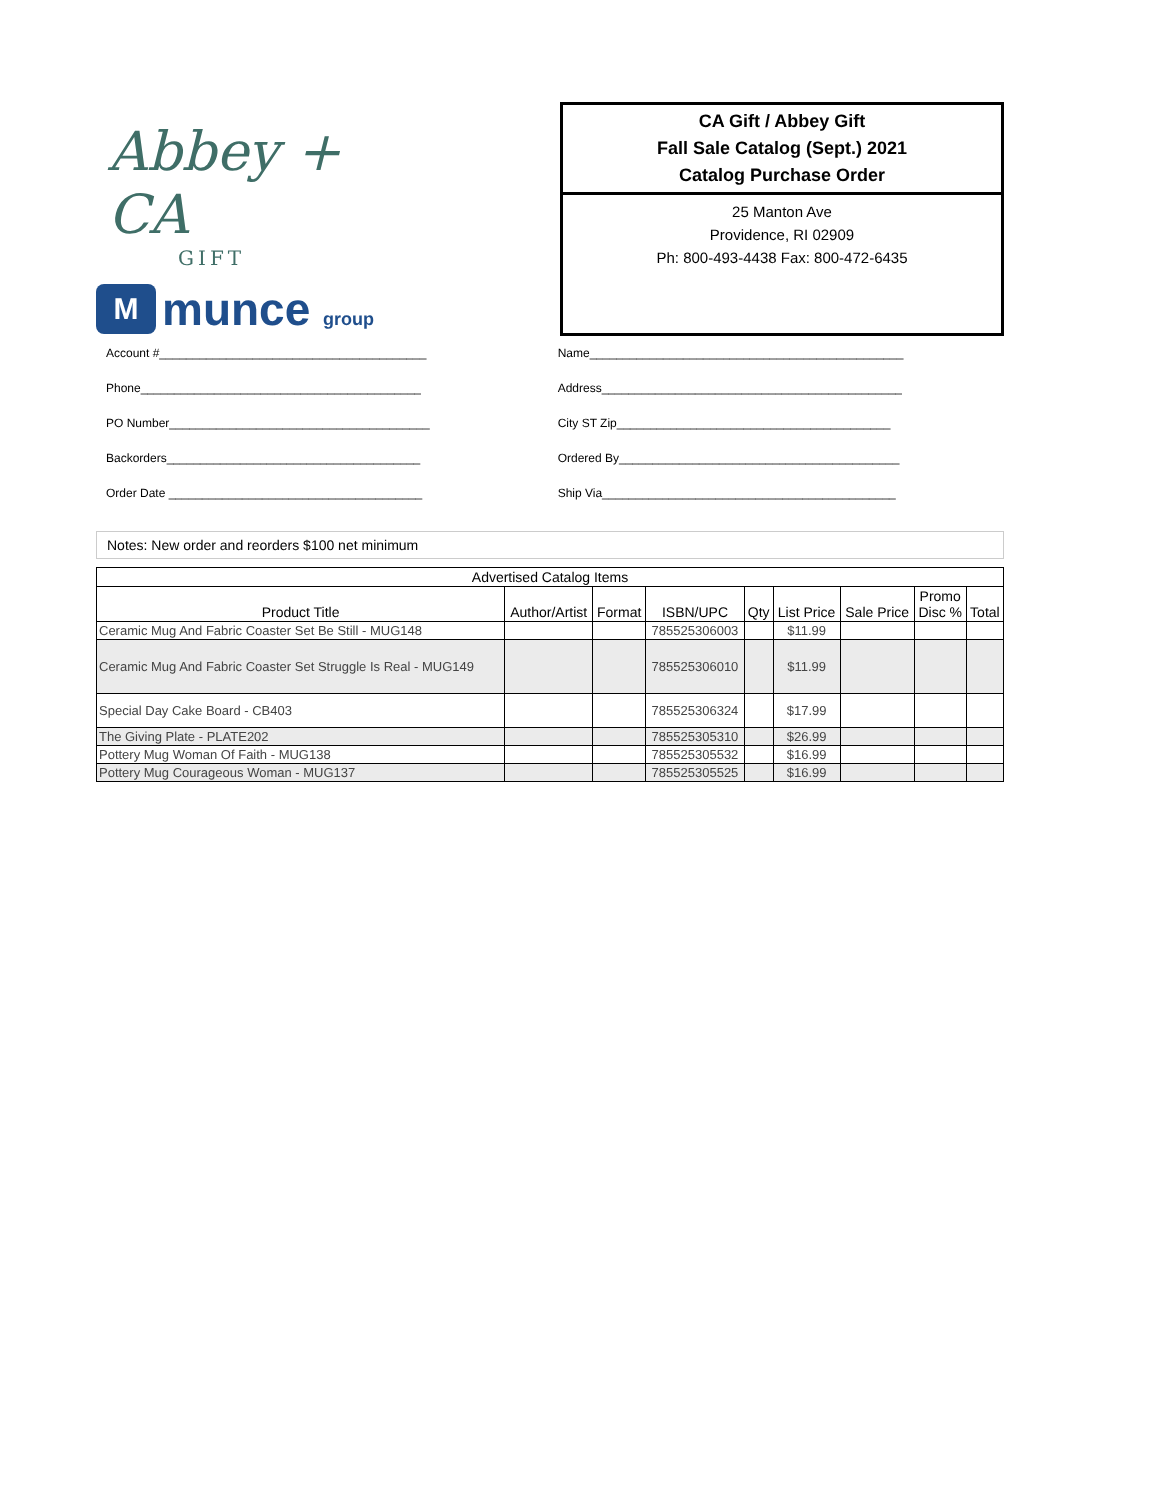Abbey + CA
GIFT
M
munce group
CA Gift / Abbey Gift
Fall Sale Catalog (Sept.) 2021
Catalog Purchase Order
25 Manton Ave
Providence, RI 02909
Ph: 800-493-4438 Fax: 800-472-6435
Account #________________________________________
Phone__________________________________________
PO Number_______________________________________
Backorders______________________________________
Order Date ______________________________________
Name_______________________________________________
Address_____________________________________________
City ST Zip_________________________________________
Ordered By__________________________________________
Ship Via____________________________________________
Notes: New order and reorders $100 net minimum
| Advertised Catalog Items | | | | | | | | |
| --- | --- | --- | --- | --- | --- | --- | --- | --- |
| Product Title | Author/Artist | Format | ISBN/UPC | Qty | List Price | Sale Price | Promo Disc % | Total |
| Ceramic Mug And Fabric Coaster Set Be Still - MUG148 | | | 785525306003 | | $11.99 | | | |
| Ceramic Mug And Fabric Coaster Set Struggle Is Real - MUG149 | | | 785525306010 | | $11.99 | | | |
| Special Day Cake Board - CB403 | | | 785525306324 | | $17.99 | | | |
| The Giving Plate - PLATE202 | | | 785525305310 | | $26.99 | | | |
| Pottery Mug Woman Of Faith - MUG138 | | | 785525305532 | | $16.99 | | | |
| Pottery Mug Courageous Woman - MUG137 | | | 785525305525 | | $16.99 | | | |